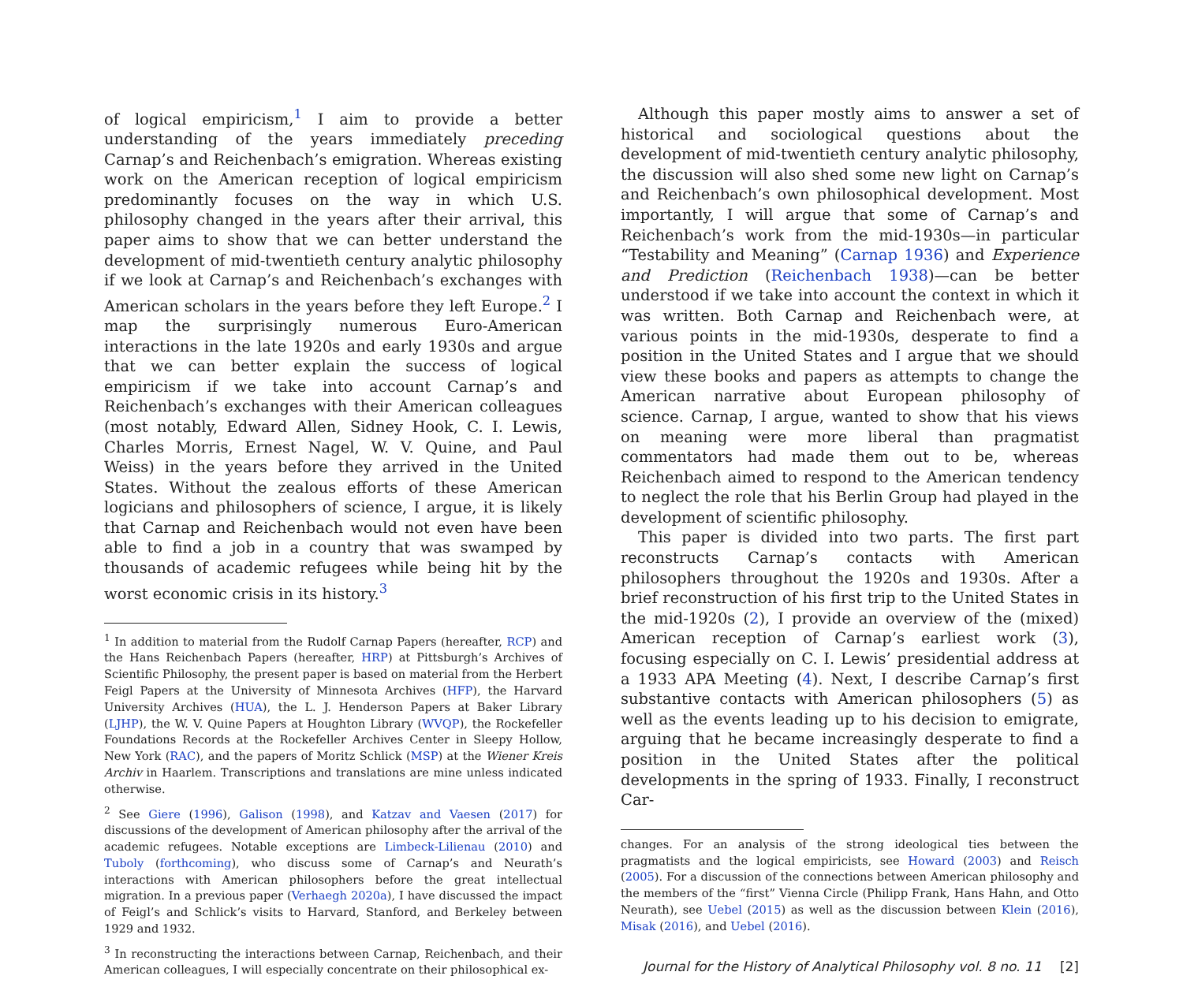of logical empiricism,<sup>1</sup> I aim to provide a better understanding of the years immediately preceding Carnap’s and Reichenbach’s emigration. Whereas existing work on the American reception of logical empiricism predominantly focuses on the way in which U.S. philosophy changed in the years after their arrival, this paper aims to show that we can better understand the development of mid-twentieth century analytic philosophy if we look at Carnap’s and Reichenbach’s exchanges with American scholars in the years before they left Europe.<sup>2</sup> I map the surprisingly numerous Euro-American interactions in the late 1920s and early 1930s and argue that we can better explain the success of logical empiricism if we take into account Carnap’s and Reichenbach’s exchanges with their American colleagues (most notably, Edward Allen, Sidney Hook, C. I. Lewis, Charles Morris, Ernest Nagel, W. V. Quine, and Paul Weiss) in the years before they arrived in the United States. Without the zealous efforts of these American logicians and philosophers of science, I argue, it is likely that Carnap and Reichenbach would not even have been able to find a job in a country that was swamped by thousands of academic refugees while being hit by the worst economic crisis in its history.<sup>3</sup>
<sup>1</sup> In addition to material from the Rudolf Carnap Papers (hereafter, RCP) and the Hans Reichenbach Papers (hereafter, HRP) at Pittsburgh’s Archives of Scientific Philosophy, the present paper is based on material from the Herbert Feigl Papers at the University of Minnesota Archives (HFP), the Harvard University Archives (HUA), the L. J. Henderson Papers at Baker Library (LJHP), the W. V. Quine Papers at Houghton Library (WVQP), the Rockefeller Foundations Records at the Rockefeller Archives Center in Sleepy Hollow, New York (RAC), and the papers of Moritz Schlick (MSP) at the Wiener Kreis Archiv in Haarlem. Transcriptions and translations are mine unless indicated otherwise.
<sup>2</sup> See Giere (1996), Galison (1998), and Katzav and Vaesen (2017) for discussions of the development of American philosophy after the arrival of the academic refugees. Notable exceptions are Limbeck-Lilienau (2010) and Tuboly (forthcoming), who discuss some of Carnap’s and Neurath’s interactions with American philosophers before the great intellectual migration. In a previous paper (Verhaegh 2020a), I have discussed the impact of Feigl’s and Schlick’s visits to Harvard, Stanford, and Berkeley between 1929 and 1932.
<sup>3</sup> In reconstructing the interactions between Carnap, Reichenbach, and their American colleagues, I will especially concentrate on their philosophical ex-
Although this paper mostly aims to answer a set of historical and sociological questions about the development of mid-twentieth century analytic philosophy, the discussion will also shed some new light on Carnap’s and Reichenbach’s own philosophical development. Most importantly, I will argue that some of Carnap’s and Reichenbach’s work from the mid-1930s—in particular “Testability and Meaning” (Carnap 1936) and Experience and Prediction (Reichenbach 1938)—can be better understood if we take into account the context in which it was written. Both Carnap and Reichenbach were, at various points in the mid-1930s, desperate to find a position in the United States and I argue that we should view these books and papers as attempts to change the American narrative about European philosophy of science. Carnap, I argue, wanted to show that his views on meaning were more liberal than pragmatist commentators had made them out to be, whereas Reichenbach aimed to respond to the American tendency to neglect the role that his Berlin Group had played in the development of scientific philosophy.
This paper is divided into two parts. The first part reconstructs Carnap’s contacts with American philosophers throughout the 1920s and 1930s. After a brief reconstruction of his first trip to the United States in the mid-1920s (2), I provide an overview of the (mixed) American reception of Carnap’s earliest work (3), focusing especially on C. I. Lewis’ presidential address at a 1933 APA Meeting (4). Next, I describe Carnap’s first substantive contacts with American philosophers (5) as well as the events leading up to his decision to emigrate, arguing that he became increasingly desperate to find a position in the United States after the political developments in the spring of 1933. Finally, I reconstruct Car-
changes. For an analysis of the strong ideological ties between the pragmatists and the logical empiricists, see Howard (2003) and Reisch (2005). For a discussion of the connections between American philosophy and the members of the “first” Vienna Circle (Philipp Frank, Hans Hahn, and Otto Neurath), see Uebel (2015) as well as the discussion between Klein (2016), Misak (2016), and Uebel (2016).
Journal for the History of Analytical Philosophy vol. 8 no. 11 [2]